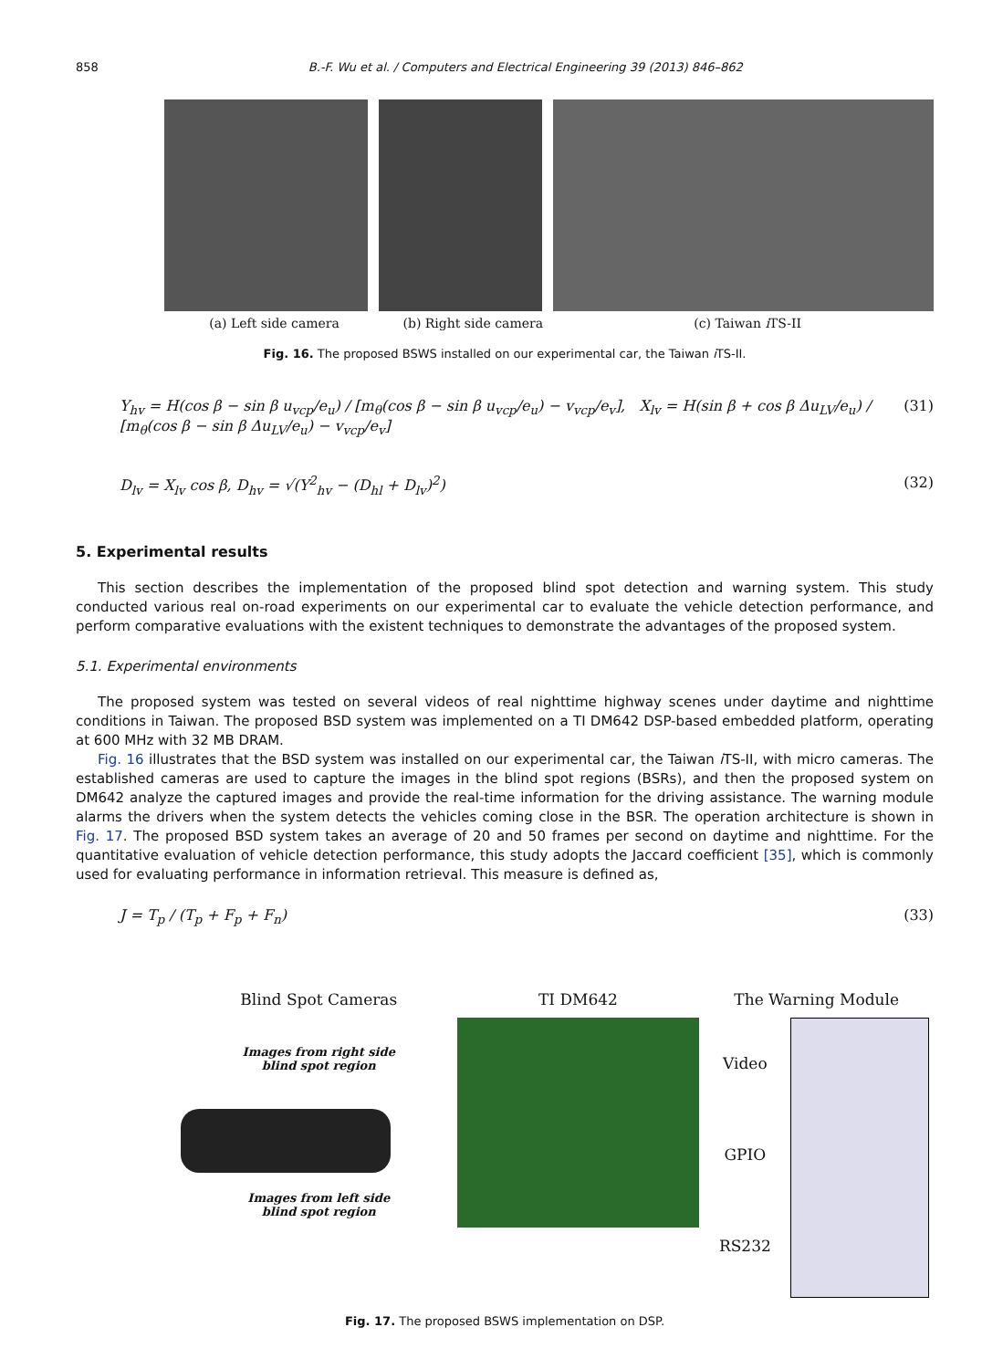858 B.-F. Wu et al. / Computers and Electrical Engineering 39 (2013) 846–862
(a) Left side camera (b) Right side camera (c) Taiwan i TS-II
Fig. 16. The proposed BSWS installed on our experimental car, the Taiwan i TS-II.
Y<sub>hv</sub> = H(cos β − sin β u<sub>vcp</sub>/e<sub>u</sub>) / [m<sub>θ</sub>(cos β − sin β u<sub>vcp</sub>/e<sub>u</sub>) − v<sub>vcp</sub>/e<sub>v</sub>], X<sub>lv</sub> = H(sin β + cos β Δu<sub>LV</sub>/e<sub>u</sub>) / [m<sub>θ</sub>(cos β − sin β Δu<sub>LV</sub>/e<sub>u</sub>) − v<sub>vcp</sub>/e<sub>v</sub>] (31)
D<sub>lv</sub> = X<sub>lv</sub> cos β, D<sub>hv</sub> = √(Y<sup>2</sup><sub>hv</sub> − (D<sub>hl</sub> + D<sub>lv</sub>)<sup>2</sup>) (32)
5. Experimental results
This section describes the implementation of the proposed blind spot detection and warning system. This study conducted various real on-road experiments on our experimental car to evaluate the vehicle detection performance, and perform comparative evaluations with the existent techniques to demonstrate the advantages of the proposed system.
5.1. Experimental environments
The proposed system was tested on several videos of real nighttime highway scenes under daytime and nighttime conditions in Taiwan. The proposed BSD system was implemented on a TI DM642 DSP-based embedded platform, operating at 600 MHz with 32 MB DRAM.
Fig. 16 illustrates that the BSD system was installed on our experimental car, the Taiwan i TS-II, with micro cameras. The established cameras are used to capture the images in the blind spot regions (BSRs), and then the proposed system on DM642 analyze the captured images and provide the real-time information for the driving assistance. The warning module alarms the drivers when the system detects the vehicles coming close in the BSR. The operation architecture is shown in Fig. 17. The proposed BSD system takes an average of 20 and 50 frames per second on daytime and nighttime. For the quantitative evaluation of vehicle detection performance, this study adopts the Jaccard coefficient [35], which is commonly used for evaluating performance in information retrieval. This measure is defined as,
J = T<sub>p</sub> / (T<sub>p</sub> + F<sub>p</sub> + F<sub>n</sub>) (33)
Blind Spot Cameras
Images from right side
blind spot region
Images from left side
blind spot region
TI DM642 The Warning Module
Video
GPIO
RS232
Fig. 17. The proposed BSWS implementation on DSP.